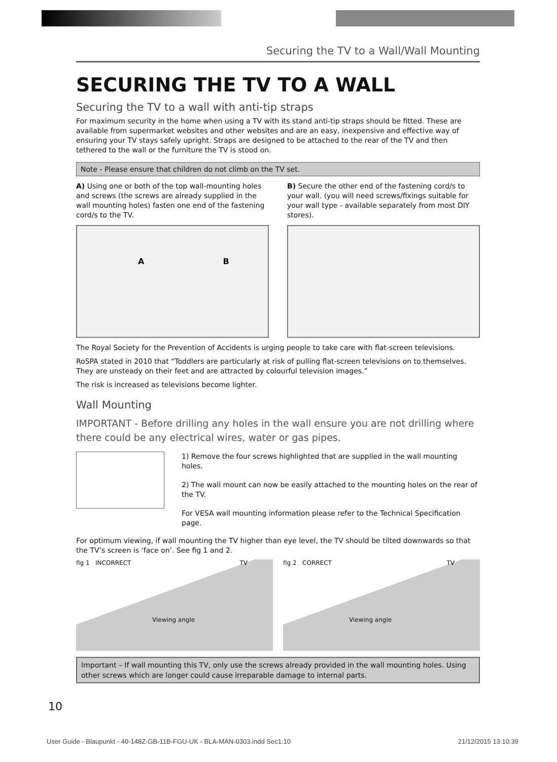Securing the TV to a Wall/Wall Mounting
SECURING THE TV TO A WALL
Securing the TV to a wall with anti-tip straps
For maximum security in the home when using a TV with its stand anti-tip straps should be fitted. These are available from supermarket websites and other websites and are an easy, inexpensive and effective way of ensuring your TV stays safely upright. Straps are designed to be attached to the rear of the TV and then tethered to the wall or the furniture the TV is stood on.
Note - Please ensure that children do not climb on the TV set.
A) Using one or both of the top wall-mounting holes and screws (the screws are already supplied in the wall mounting holes) fasten one end of the fastening cord/s to the TV.
A B
B) Secure the other end of the fastening cord/s to your wall. (you will need screws/fixings suitable for your wall type - available separately from most DIY stores).
The Royal Society for the Prevention of Accidents is urging people to take care with flat-screen televisions.
RoSPA stated in 2010 that “Toddlers are particularly at risk of pulling flat-screen televisions on to themselves. They are unsteady on their feet and are attracted by colourful television images.”
The risk is increased as televisions become lighter.
Wall Mounting
IMPORTANT - Before drilling any holes in the wall ensure you are not drilling where there could be any electrical wires, water or gas pipes.
1) Remove the four screws highlighted that are supplied in the wall mounting holes.
2) The wall mount can now be easily attached to the mounting holes on the rear of the TV.
For VESA wall mounting information please refer to the Technical Specification page.
For optimum viewing, if wall mounting the TV higher than eye level, the TV should be tilted downwards so that the TV’s screen is ‘face on’. See fig 1 and 2.
fig 1 INCORRECT TV
Viewing angle
fig 2 CORRECT TV
Viewing angle
Important – If wall mounting this TV, only use the screws already provided in the wall mounting holes. Using other screws which are longer could cause irreparable damage to internal parts.
10
User Guide - Blaupunkt - 40-148Z-GB-11B-FGU-UK - BLA-MAN-0303.indd Sec1:10 21/12/2015 13:10:39